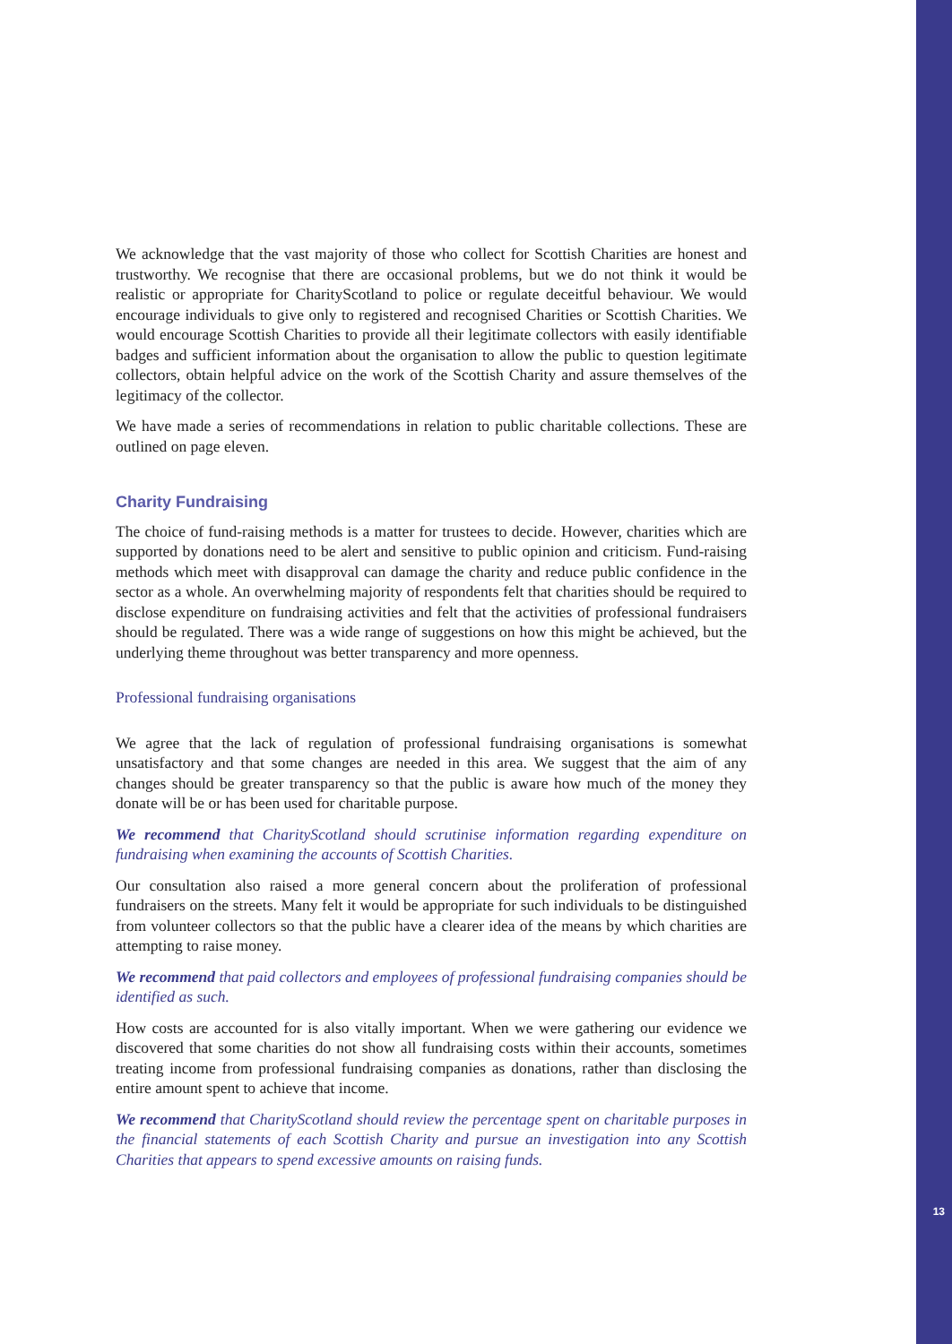We acknowledge that the vast majority of those who collect for Scottish Charities are honest and trustworthy. We recognise that there are occasional problems, but we do not think it would be realistic or appropriate for CharityScotland to police or regulate deceitful behaviour. We would encourage individuals to give only to registered and recognised Charities or Scottish Charities. We would encourage Scottish Charities to provide all their legitimate collectors with easily identifiable badges and sufficient information about the organisation to allow the public to question legitimate collectors, obtain helpful advice on the work of the Scottish Charity and assure themselves of the legitimacy of the collector.
We have made a series of recommendations in relation to public charitable collections. These are outlined on page eleven.
Charity Fundraising
The choice of fund-raising methods is a matter for trustees to decide. However, charities which are supported by donations need to be alert and sensitive to public opinion and criticism. Fund-raising methods which meet with disapproval can damage the charity and reduce public confidence in the sector as a whole. An overwhelming majority of respondents felt that charities should be required to disclose expenditure on fundraising activities and felt that the activities of professional fundraisers should be regulated. There was a wide range of suggestions on how this might be achieved, but the underlying theme throughout was better transparency and more openness.
Professional fundraising organisations
We agree that the lack of regulation of professional fundraising organisations is somewhat unsatisfactory and that some changes are needed in this area. We suggest that the aim of any changes should be greater transparency so that the public is aware how much of the money they donate will be or has been used for charitable purpose.
We recommend that CharityScotland should scrutinise information regarding expenditure on fundraising when examining the accounts of Scottish Charities.
Our consultation also raised a more general concern about the proliferation of professional fundraisers on the streets. Many felt it would be appropriate for such individuals to be distinguished from volunteer collectors so that the public have a clearer idea of the means by which charities are attempting to raise money.
We recommend that paid collectors and employees of professional fundraising companies should be identified as such.
How costs are accounted for is also vitally important. When we were gathering our evidence we discovered that some charities do not show all fundraising costs within their accounts, sometimes treating income from professional fundraising companies as donations, rather than disclosing the entire amount spent to achieve that income.
We recommend that CharityScotland should review the percentage spent on charitable purposes in the financial statements of each Scottish Charity and pursue an investigation into any Scottish Charities that appears to spend excessive amounts on raising funds.
13